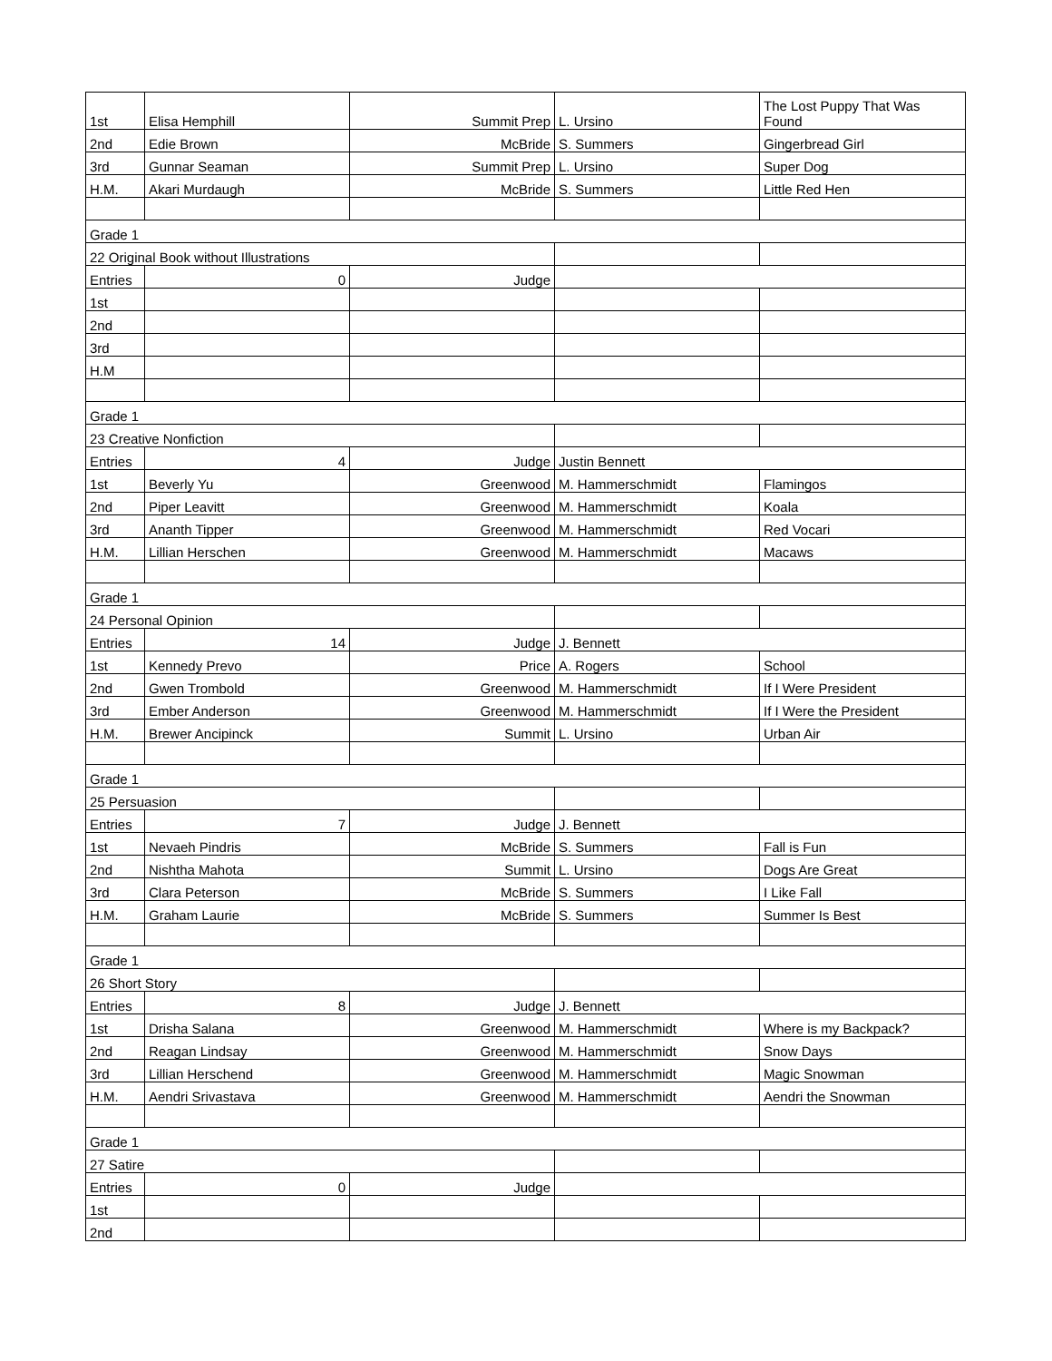| 1st | Elisa Hemphill | Summit Prep | L. Ursino | The Lost Puppy That Was Found |
| 2nd | Edie Brown | McBride | S. Summers | Gingerbread Girl |
| 3rd | Gunnar Seaman | Summit Prep | L. Ursino | Super Dog |
| H.M. | Akari Murdaugh | McBride | S. Summers | Little Red Hen |
| Grade 1 | | | | |
| 22 Original Book without Illustrations | | | | |
| Entries | 0 | Judge | | |
| 1st | | | | |
| 2nd | | | | |
| 3rd | | | | |
| H.M | | | | |
| Grade 1 | | | | |
| 23 Creative Nonfiction | | | | |
| Entries | 4 | Judge | Justin Bennett | |
| 1st | Beverly Yu | Greenwood | M. Hammerschmidt | Flamingos |
| 2nd | Piper Leavitt | Greenwood | M. Hammerschmidt | Koala |
| 3rd | Ananth Tipper | Greenwood | M. Hammerschmidt | Red Vocari |
| H.M. | Lillian Herschen | Greenwood | M. Hammerschmidt | Macaws |
| Grade 1 | | | | |
| 24 Personal Opinion | | | | |
| Entries | 14 | Judge | J. Bennett | |
| 1st | Kennedy Prevo | Price | A. Rogers | School |
| 2nd | Gwen Trombold | Greenwood | M. Hammerschmidt | If I Were President |
| 3rd | Ember Anderson | Greenwood | M. Hammerschmidt | If I Were the President |
| H.M. | Brewer Ancipinck | Summit | L. Ursino | Urban Air |
| Grade 1 | | | | |
| 25 Persuasion | | | | |
| Entries | 7 | Judge | J. Bennett | |
| 1st | Nevaeh Pindris | McBride | S. Summers | Fall is Fun |
| 2nd | Nishtha Mahota | Summit | L. Ursino | Dogs Are Great |
| 3rd | Clara Peterson | McBride | S. Summers | I Like Fall |
| H.M. | Graham Laurie | McBride | S. Summers | Summer Is Best |
| Grade 1 | | | | |
| 26 Short Story | | | | |
| Entries | 8 | Judge | J. Bennett | |
| 1st | Drisha Salana | Greenwood | M. Hammerschmidt | Where is my Backpack? |
| 2nd | Reagan Lindsay | Greenwood | M. Hammerschmidt | Snow Days |
| 3rd | Lillian Herschend | Greenwood | M. Hammerschmidt | Magic Snowman |
| H.M. | Aendri Srivastava | Greenwood | M. Hammerschmidt | Aendri the Snowman |
| Grade 1 | | | | |
| 27 Satire | | | | |
| Entries | 0 | Judge | | |
| 1st | | | | |
| 2nd | | | | |